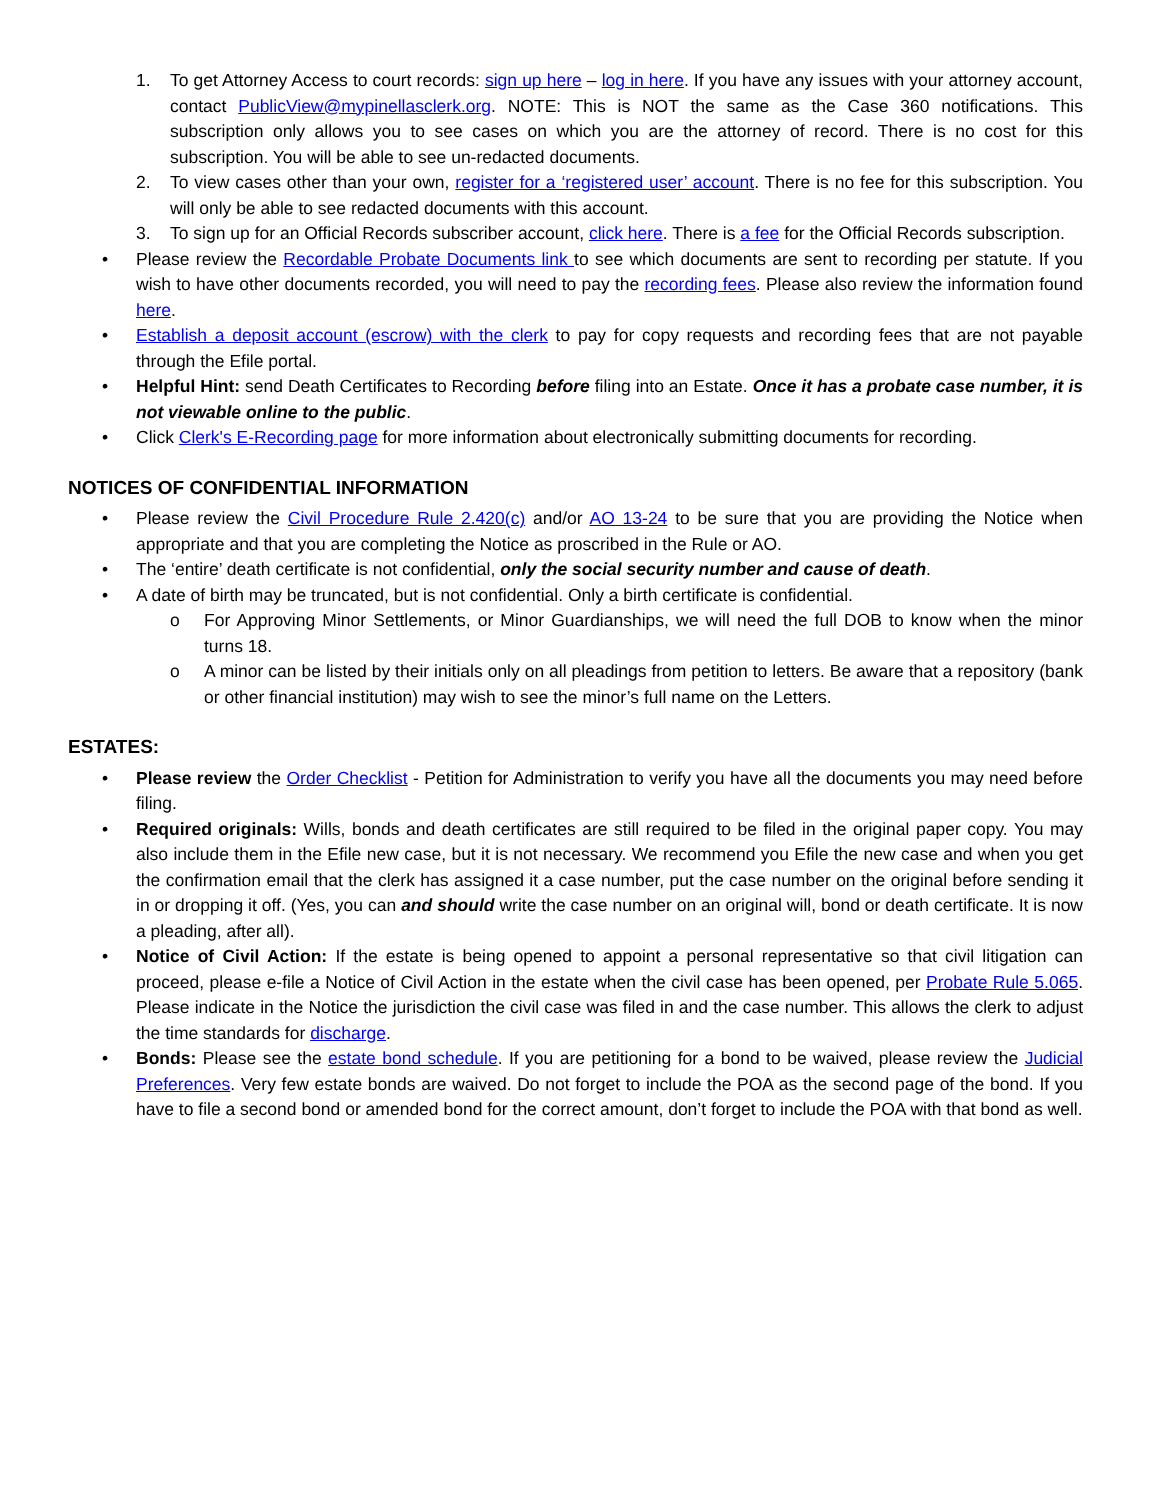1. To get Attorney Access to court records: sign up here – log in here. If you have any issues with your attorney account, contact PublicView@mypinellasclerk.org. NOTE: This is NOT the same as the Case 360 notifications. This subscription only allows you to see cases on which you are the attorney of record. There is no cost for this subscription. You will be able to see un-redacted documents.
2. To view cases other than your own, register for a ‘registered user’ account. There is no fee for this subscription. You will only be able to see redacted documents with this account.
3. To sign up for an Official Records subscriber account, click here. There is a fee for the Official Records subscription.
• Please review the Recordable Probate Documents link to see which documents are sent to recording per statute. If you wish to have other documents recorded, you will need to pay the recording fees. Please also review the information found here.
• Establish a deposit account (escrow) with the clerk to pay for copy requests and recording fees that are not payable through the Efile portal.
• Helpful Hint: send Death Certificates to Recording before filing into an Estate. Once it has a probate case number, it is not viewable online to the public.
• Click Clerk's E-Recording page for more information about electronically submitting documents for recording.
NOTICES OF CONFIDENTIAL INFORMATION
• Please review the Civil Procedure Rule 2.420(c) and/or AO 13-24 to be sure that you are providing the Notice when appropriate and that you are completing the Notice as proscribed in the Rule or AO.
• The ‘entire’ death certificate is not confidential, only the social security number and cause of death.
• A date of birth may be truncated, but is not confidential. Only a birth certificate is confidential.
o For Approving Minor Settlements, or Minor Guardianships, we will need the full DOB to know when the minor turns 18.
o A minor can be listed by their initials only on all pleadings from petition to letters. Be aware that a repository (bank or other financial institution) may wish to see the minor’s full name on the Letters.
ESTATES:
• Please review the Order Checklist - Petition for Administration to verify you have all the documents you may need before filing.
• Required originals: Wills, bonds and death certificates are still required to be filed in the original paper copy. You may also include them in the Efile new case, but it is not necessary. We recommend you Efile the new case and when you get the confirmation email that the clerk has assigned it a case number, put the case number on the original before sending it in or dropping it off. (Yes, you can and should write the case number on an original will, bond or death certificate. It is now a pleading, after all).
• Notice of Civil Action: If the estate is being opened to appoint a personal representative so that civil litigation can proceed, please e-file a Notice of Civil Action in the estate when the civil case has been opened, per Probate Rule 5.065. Please indicate in the Notice the jurisdiction the civil case was filed in and the case number. This allows the clerk to adjust the time standards for discharge.
• Bonds: Please see the estate bond schedule. If you are petitioning for a bond to be waived, please review the Judicial Preferences. Very few estate bonds are waived. Do not forget to include the POA as the second page of the bond. If you have to file a second bond or amended bond for the correct amount, don’t forget to include the POA with that bond as well.